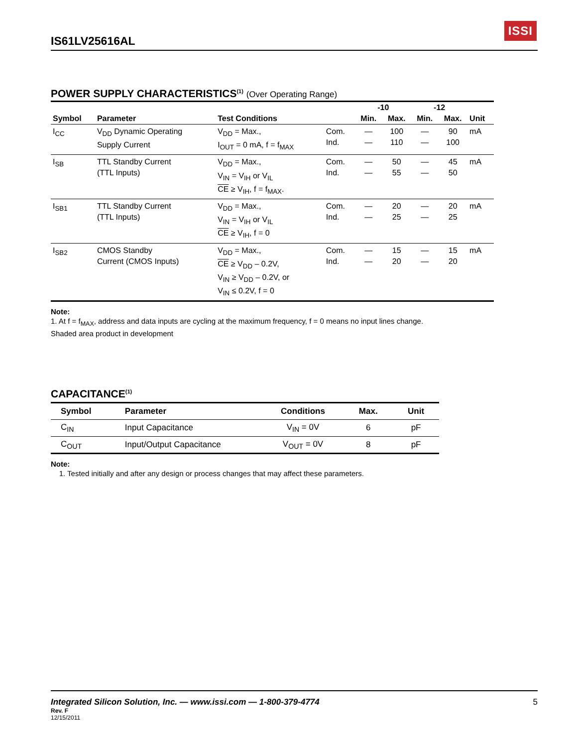IS61LV25616AL
ISSI
POWER SUPPLY CHARACTERISTICS<sup>(1)</sup> (Over Operating Range)
| Symbol | Parameter | Test Conditions | | -10 | | -12 | | Unit |
| --- | --- | --- | --- | --- | --- | --- | --- | --- |
| | | | | Min. | Max. | Min. | Max. | |
| I<sub>CC</sub> | V<sub>DD</sub> Dynamic Operating Supply Current | V<sub>DD</sub> = Max., I<sub>OUT</sub> = 0 mA, f = f<sub>MAX</sub> | Com. Ind. | — — | 100 110 | — — | 90 100 | mA |
| I<sub>SB</sub> | TTL Standby Current (TTL Inputs) | V<sub>DD</sub> = Max., V<sub>IN</sub> = V<sub>IH</sub> or V<sub>IL</sub> CE ≥ V<sub>IH</sub>, f = f<sub>MAX</sub>. | Com. Ind. | — — | 50 55 | — — | 45 50 | mA |
| I<sub>SB1</sub> | TTL Standby Current (TTL Inputs) | V<sub>DD</sub> = Max., V<sub>IN</sub> = V<sub>IH</sub> or V<sub>IL</sub> CE ≥ V<sub>IH</sub>, f = 0 | Com. Ind. | — — | 20 25 | — — | 20 25 | mA |
| I<sub>SB2</sub> | CMOS Standby Current (CMOS Inputs) | V<sub>DD</sub> = Max., CE ≥ V<sub>DD</sub> – 0.2V, V<sub>IN</sub> ≥ V<sub>DD</sub> – 0.2V, or V<sub>IN</sub> ≤ 0.2V, f = 0 | Com. Ind. | — — | 15 20 | — — | 15 20 | mA |
Note:
1. At f = f<sub>MAX</sub>, address and data inputs are cycling at the maximum frequency, f = 0 means no input lines change.
Shaded area product in development
CAPACITANCE<sup>(1)</sup>
| Symbol | Parameter | Conditions | Max. | Unit |
| --- | --- | --- | --- | --- |
| C<sub>IN</sub> | Input Capacitance | V<sub>IN</sub> = 0V | 6 | pF |
| C<sub>OUT</sub> | Input/Output Capacitance | V<sub>OUT</sub> = 0V | 8 | pF |
Note:
1. Tested initially and after any design or process changes that may affect these parameters.
Integrated Silicon Solution, Inc. — www.issi.com — 1-800-379-4774
5
Rev. F
12/15/2011